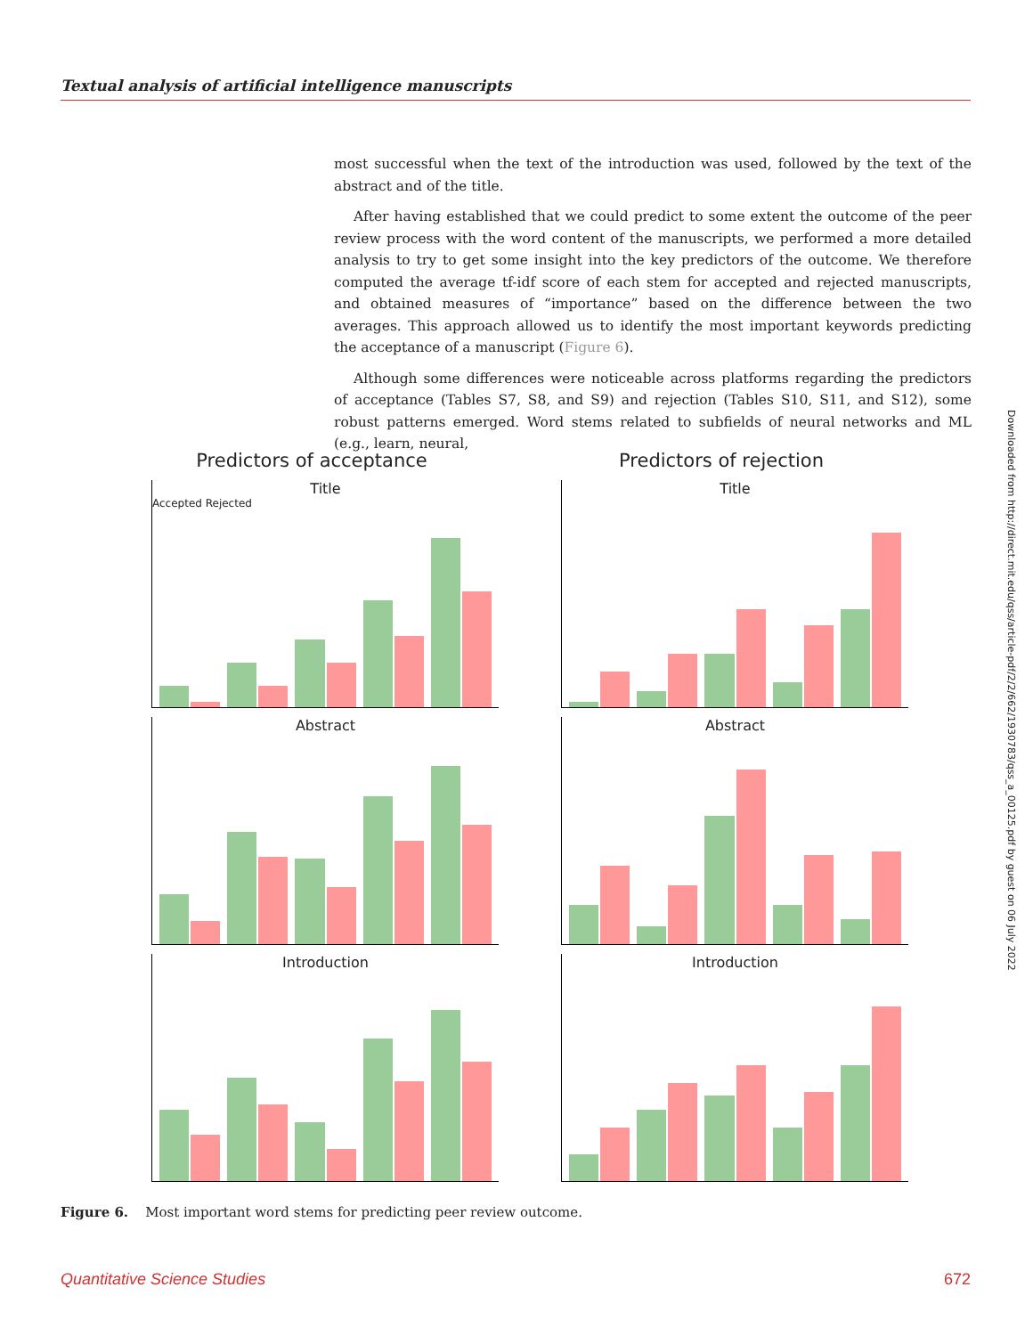Textual analysis of artificial intelligence manuscripts
most successful when the text of the introduction was used, followed by the text of the abstract and of the title.
After having established that we could predict to some extent the outcome of the peer review process with the word content of the manuscripts, we performed a more detailed analysis to try to get some insight into the key predictors of the outcome. We therefore computed the average tf-idf score of each stem for accepted and rejected manuscripts, and obtained measures of “importance” based on the difference between the two averages. This approach allowed us to identify the most important keywords predicting the acceptance of a manuscript (Figure 6).
Although some differences were noticeable across platforms regarding the predictors of acceptance (Tables S7, S8, and S9) and rejection (Tables S10, S11, and S12), some robust patterns emerged. Word stems related to subfields of neural networks and ML (e.g., learn, neural,
Downloaded from http://direct.mit.edu/qss/article-pdf/2/2/662/1930783/qss_a_00125.pdf by guest on 06 July 2022
Predictors of acceptance
Title
Accepted Rejected
Abstract
Introduction
Predictors of rejection
Title
Abstract
Introduction
Figure 6. Most important word stems for predicting peer review outcome.
Quantitative Science Studies 672